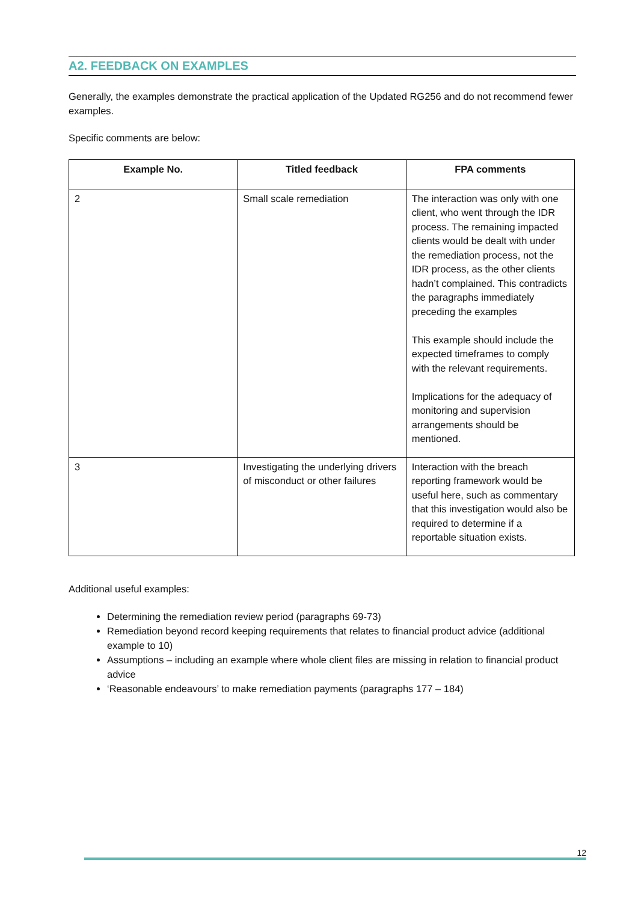A2. FEEDBACK ON EXAMPLES
Generally, the examples demonstrate the practical application of the Updated RG256 and do not recommend fewer examples.
Specific comments are below:
| Example No. | Titled feedback | FPA comments |
| --- | --- | --- |
| 2 | Small scale remediation | The interaction was only with one client, who went through the IDR process. The remaining impacted clients would be dealt with under the remediation process, not the IDR process, as the other clients hadn’t complained. This contradicts the paragraphs immediately preceding the examples This example should include the expected timeframes to comply with the relevant requirements. Implications for the adequacy of monitoring and supervision arrangements should be mentioned. |
| 3 | Investigating the underlying drivers of misconduct or other failures | Interaction with the breach reporting framework would be useful here, such as commentary that this investigation would also be required to determine if a reportable situation exists. |
Additional useful examples:
Determining the remediation review period (paragraphs 69-73)
Remediation beyond record keeping requirements that relates to financial product advice (additional example to 10)
Assumptions – including an example where whole client files are missing in relation to financial product advice
‘Reasonable endeavours’ to make remediation payments (paragraphs 177 – 184)
12